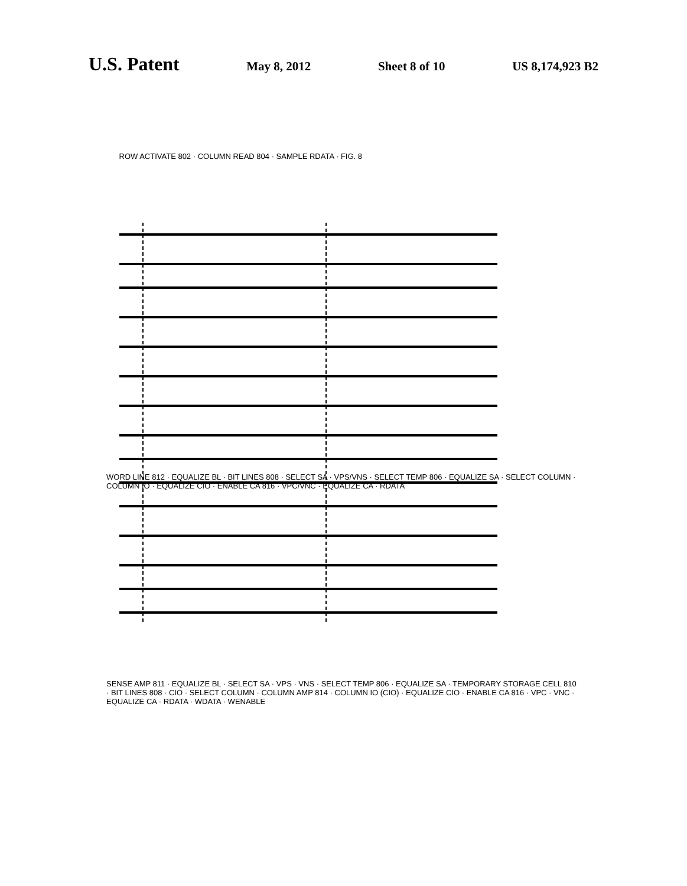U.S. Patent May 8, 2012 Sheet 8 of 10 US 8,174,923 B2
ROW ACTIVATE 802 · COLUMN READ 804 · SAMPLE RDATA · FIG. 8
WORD LINE 812 EQUALIZE BL BIT LINES 808 SELECT SA VPS/VNS SELECT TEMP 806 EQUALIZE SA SELECT COLUMN COLUMN IO EQUALIZE CIO ENABLE CA 816 VPC/VNC EQUALIZE CA RDATA SENSE AMP 811 EQUALIZE BL SELECT SA VPS VNS SELECT TEMP 806 EQUALIZE SA TEMPORARY STORAGE CELL 810 BIT LINES 808 CIO SELECT COLUMN COLUMN AMP 814 COLUMN IO (CIO) EQUALIZE CIO ENABLE CA 816 VPC VNC EQUALIZE CA RDATA WDATA WENABLE
WORD LINE 812 · EQUALIZE BL · BIT LINES 808 · SELECT SA · VPS/VNS · SELECT TEMP 806 · EQUALIZE SA · SELECT COLUMN · COLUMN IO · EQUALIZE CIO · ENABLE CA 816 · VPC/VNC · EQUALIZE CA · RDATA
SENSE AMP 811 · EQUALIZE BL · SELECT SA · VPS · VNS · SELECT TEMP 806 · EQUALIZE SA · TEMPORARY STORAGE CELL 810 · BIT LINES 808 · CIO · SELECT COLUMN · COLUMN AMP 814 · COLUMN IO (CIO) · EQUALIZE CIO · ENABLE CA 816 · VPC · VNC · EQUALIZE CA · RDATA · WDATA · WENABLE